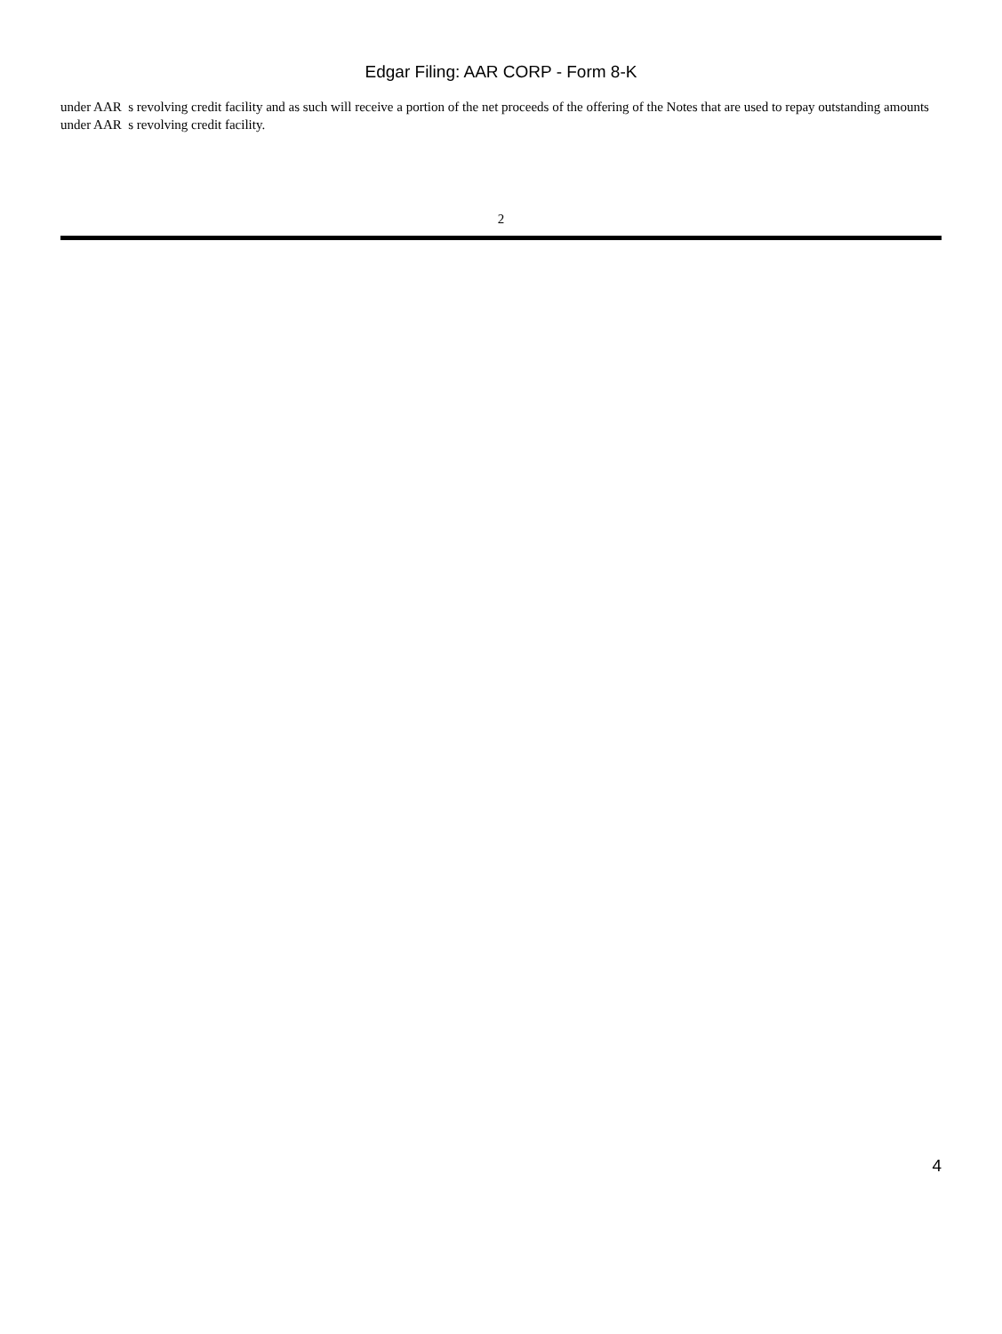Edgar Filing: AAR CORP - Form 8-K
under AAR s revolving credit facility and as such will receive a portion of the net proceeds of the offering of the Notes that are used to repay outstanding amounts under AAR s revolving credit facility.
2
4